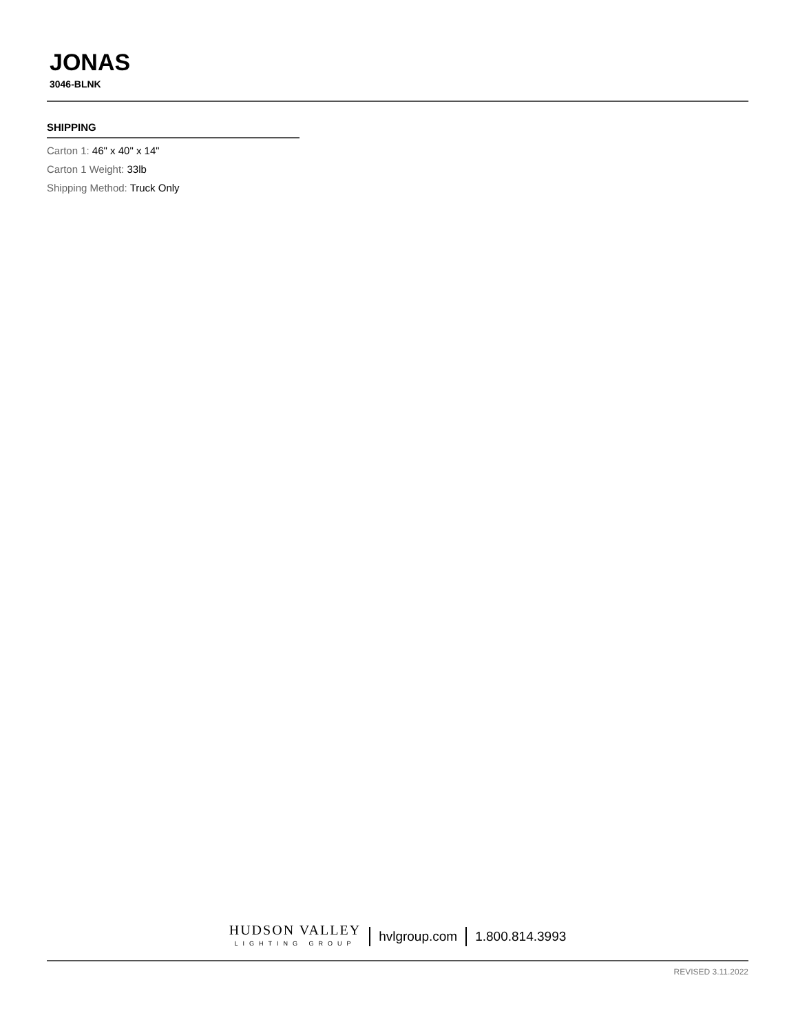JONAS
3046-BLNK
SHIPPING
Carton 1: 46" x 40" x 14"
Carton 1 Weight: 33lb
Shipping Method: Truck Only
HUDSON VALLEY
LIGHTING GROUP
hvlgroup.com 1.800.814.3993
REVISED 3.11.2022